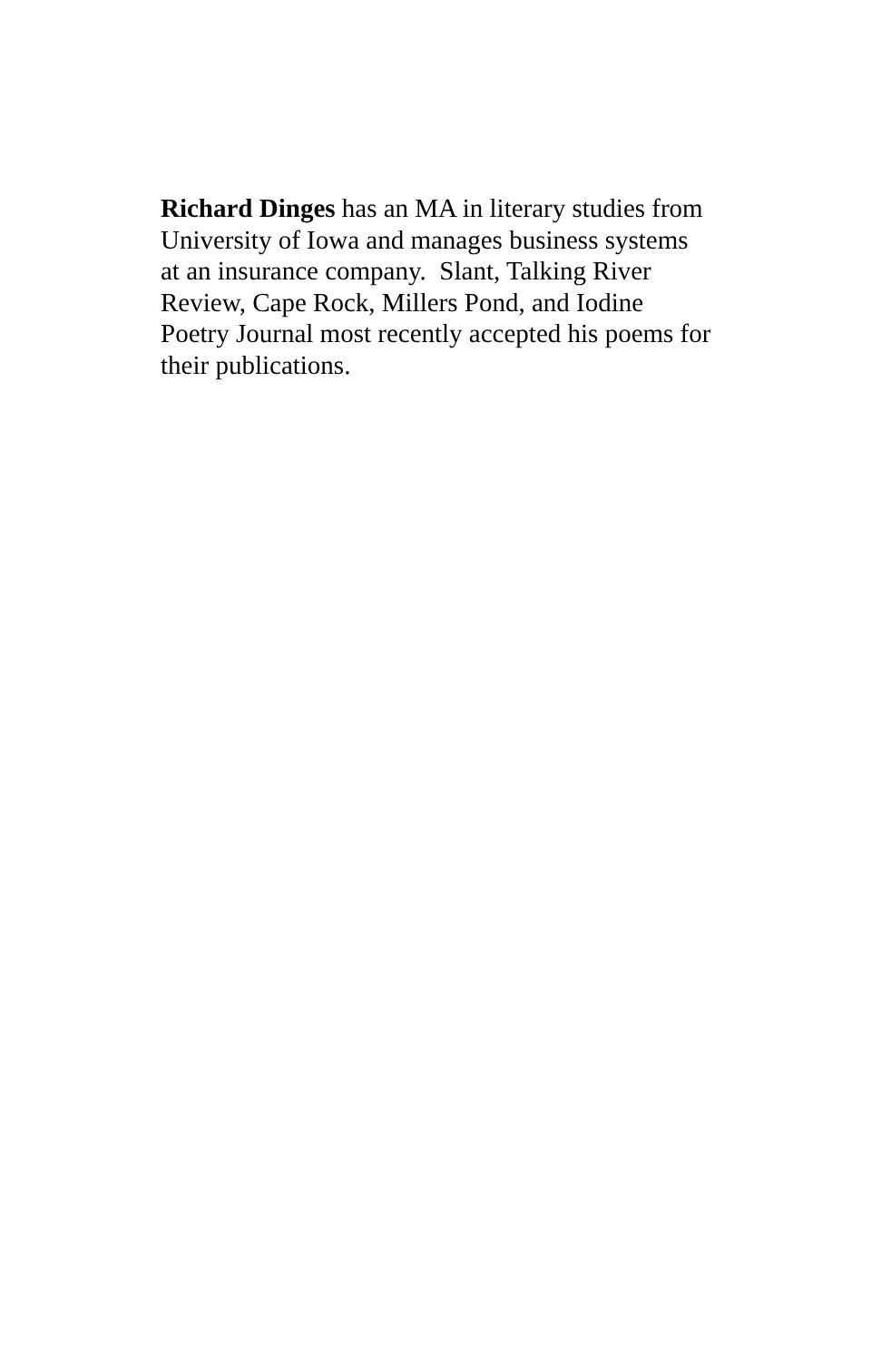Richard Dinges has an MA in literary studies from
University of Iowa and manages business systems
at an insurance company. Slant, Talking River
Review, Cape Rock, Millers Pond, and Iodine
Poetry Journal most recently accepted his poems for
their publications.